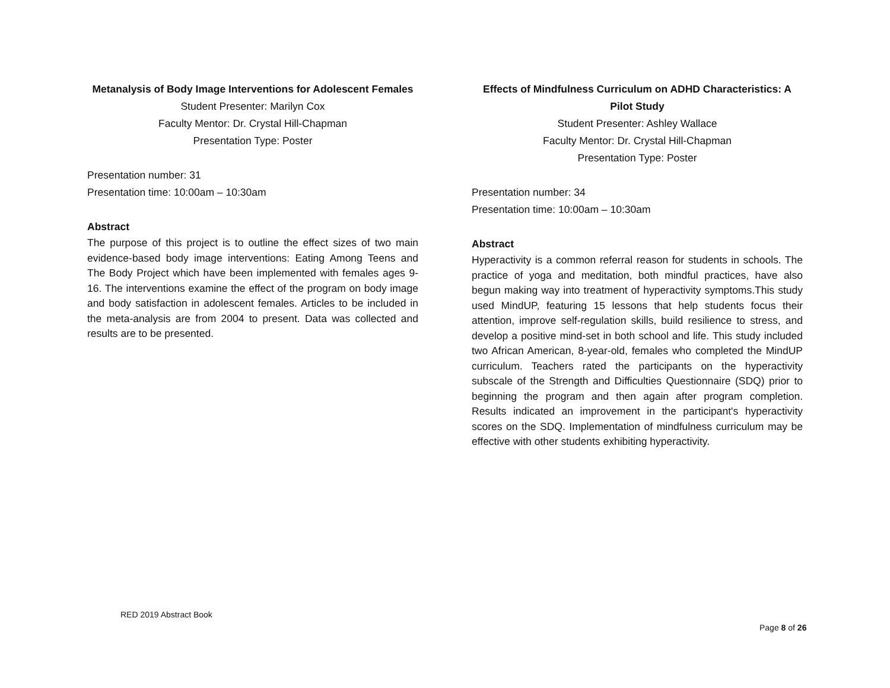Metanalysis of Body Image Interventions for Adolescent Females
Student Presenter: Marilyn Cox
Faculty Mentor: Dr. Crystal Hill-Chapman
Presentation Type: Poster
Presentation number: 31
Presentation time: 10:00am – 10:30am
Abstract
The purpose of this project is to outline the effect sizes of two main evidence-based body image interventions: Eating Among Teens and The Body Project which have been implemented with females ages 9-16. The interventions examine the effect of the program on body image and body satisfaction in adolescent females. Articles to be included in the meta-analysis are from 2004 to present. Data was collected and results are to be presented.
Effects of Mindfulness Curriculum on ADHD Characteristics: A Pilot Study
Student Presenter: Ashley Wallace
Faculty Mentor: Dr. Crystal Hill-Chapman
Presentation Type: Poster
Presentation number: 34
Presentation time: 10:00am – 10:30am
Abstract
Hyperactivity is a common referral reason for students in schools. The practice of yoga and meditation, both mindful practices, have also begun making way into treatment of hyperactivity symptoms.This study used MindUP, featuring 15 lessons that help students focus their attention, improve self-regulation skills, build resilience to stress, and develop a positive mind-set in both school and life. This study included two African American, 8-year-old, females who completed the MindUP curriculum. Teachers rated the participants on the hyperactivity subscale of the Strength and Difficulties Questionnaire (SDQ) prior to beginning the program and then again after program completion. Results indicated an improvement in the participant's hyperactivity scores on the SDQ. Implementation of mindfulness curriculum may be effective with other students exhibiting hyperactivity.
RED 2019 Abstract Book
Page 8 of 26